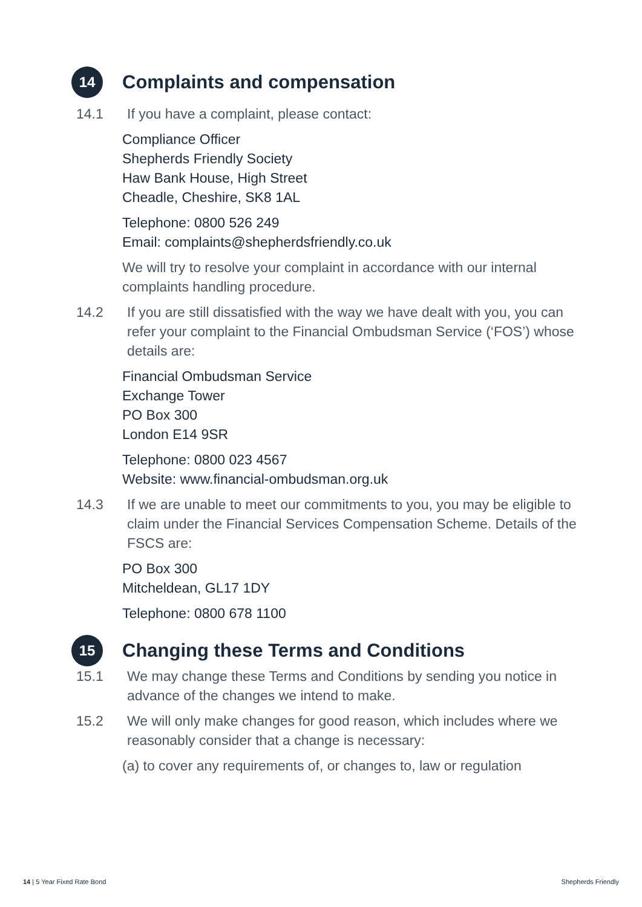14
Complaints and compensation
14.1 If you have a complaint, please contact:
Compliance Officer
Shepherds Friendly Society
Haw Bank House, High Street
Cheadle, Cheshire, SK8 1AL
Telephone: 0800 526 249
Email: complaints@shepherdsfriendly.co.uk
We will try to resolve your complaint in accordance with our internal complaints handling procedure.
14.2 If you are still dissatisfied with the way we have dealt with you, you can refer your complaint to the Financial Ombudsman Service (‘FOS’) whose details are:
Financial Ombudsman Service
Exchange Tower
PO Box 300
London E14 9SR
Telephone: 0800 023 4567
Website: www.financial-ombudsman.org.uk
14.3 If we are unable to meet our commitments to you, you may be eligible to claim under the Financial Services Compensation Scheme. Details of the FSCS are:
PO Box 300
Mitcheldean, GL17 1DY
Telephone: 0800 678 1100
15
Changing these Terms and Conditions
15.1 We may change these Terms and Conditions by sending you notice in advance of the changes we intend to make.
15.2 We will only make changes for good reason, which includes where we reasonably consider that a change is necessary:
(a) to cover any requirements of, or changes to, law or regulation
14 | 5 Year Fixed Rate Bond Shepherds Friendly